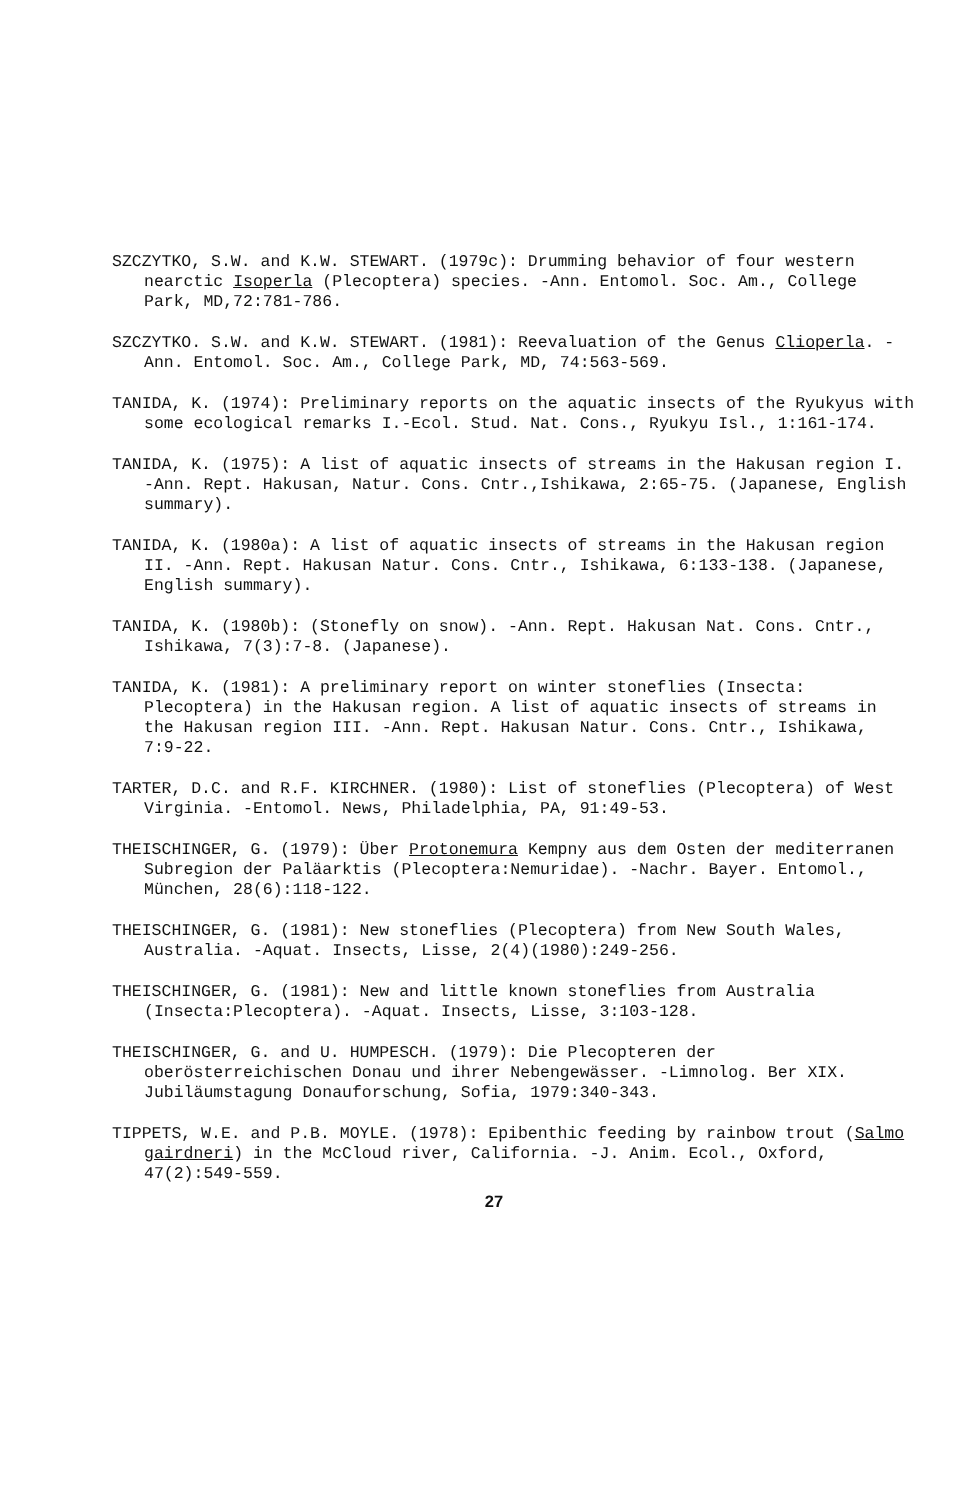SZCZYTKO, S.W. and K.W. STEWART. (1979c): Drumming behavior of four western nearctic Isoperla (Plecoptera) species. -Ann. Entomol. Soc. Am., College Park, MD,72:781-786.
SZCZYTKO. S.W. and K.W. STEWART. (1981): Reevaluation of the Genus Clioperla. -Ann. Entomol. Soc. Am., College Park, MD, 74:563-569.
TANIDA, K. (1974): Preliminary reports on the aquatic insects of the Ryukyus with some ecological remarks I.-Ecol. Stud. Nat. Cons., Ryukyu Isl., 1:161-174.
TANIDA, K. (1975): A list of aquatic insects of streams in the Hakusan region I. -Ann. Rept. Hakusan, Natur. Cons. Cntr.,Ishikawa, 2:65-75. (Japanese, English summary).
TANIDA, K. (1980a): A list of aquatic insects of streams in the Hakusan region II. -Ann. Rept. Hakusan Natur. Cons. Cntr., Ishikawa, 6:133-138. (Japanese, English summary).
TANIDA, K. (1980b): (Stonefly on snow). -Ann. Rept. Hakusan Nat. Cons. Cntr., Ishikawa, 7(3):7-8. (Japanese).
TANIDA, K. (1981): A preliminary report on winter stoneflies (Insecta: Plecoptera) in the Hakusan region. A list of aquatic insects of streams in the Hakusan region III. -Ann. Rept. Hakusan Natur. Cons. Cntr., Ishikawa, 7:9-22.
TARTER, D.C. and R.F. KIRCHNER. (1980): List of stoneflies (Plecoptera) of West Virginia. -Entomol. News, Philadelphia, PA, 91:49-53.
THEISCHINGER, G. (1979): Über Protonemura Kempny aus dem Osten der mediterranen Subregion der Paläarktis (Plecoptera:Nemuridae). -Nachr. Bayer. Entomol., München, 28(6):118-122.
THEISCHINGER, G. (1981): New stoneflies (Plecoptera) from New South Wales, Australia. -Aquat. Insects, Lisse, 2(4)(1980):249-256.
THEISCHINGER, G. (1981): New and little known stoneflies from Australia (Insecta:Plecoptera). -Aquat. Insects, Lisse, 3:103-128.
THEISCHINGER, G. and U. HUMPESCH. (1979): Die Plecopteren der oberösterreichischen Donau und ihrer Nebengewässer. -Limnolog. Ber XIX. Jubiläumstagung Donauforschung, Sofia, 1979:340-343.
TIPPETS, W.E. and P.B. MOYLE. (1978): Epibenthic feeding by rainbow trout (Salmo gairdneri) in the McCloud river, California. -J. Anim. Ecol., Oxford, 47(2):549-559.
27